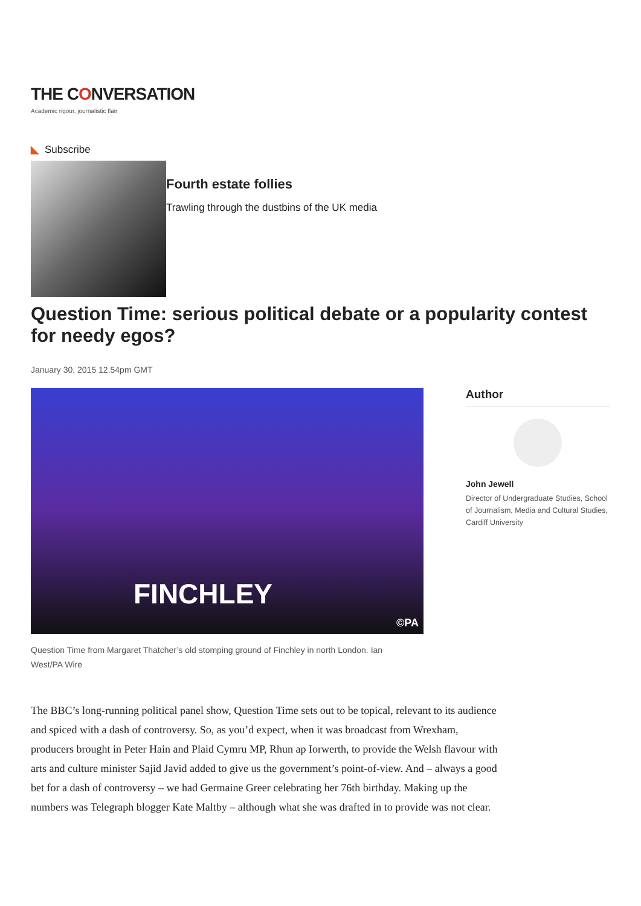THE CONVERSATION
Academic rigour, journalistic flair
◣ Subscribe
Fourth estate follies
Trawling through the dustbins of the UK media
Question Time: serious political debate or a popularity contest for needy egos?
January 30, 2015 12.54pm GMT
FINCHLEY
©PA
Question Time from Margaret Thatcher’s old stomping ground of Finchley in north London. Ian West/PA Wire
Author
John Jewell
Director of Undergraduate Studies, School of Journalism, Media and Cultural Studies, Cardiff University
The BBC’s long-running political panel show, Question Time sets out to be topical, relevant to its audience and spiced with a dash of controversy. So, as you’d expect, when it was broadcast from Wrexham, producers brought in Peter Hain and Plaid Cymru MP, Rhun ap Iorwerth, to provide the Welsh flavour with arts and culture minister Sajid Javid added to give us the government’s point-of-view. And – always a good bet for a dash of controversy – we had Germaine Greer celebrating her 76th birthday. Making up the numbers was Telegraph blogger Kate Maltby – although what she was drafted in to provide was not clear.